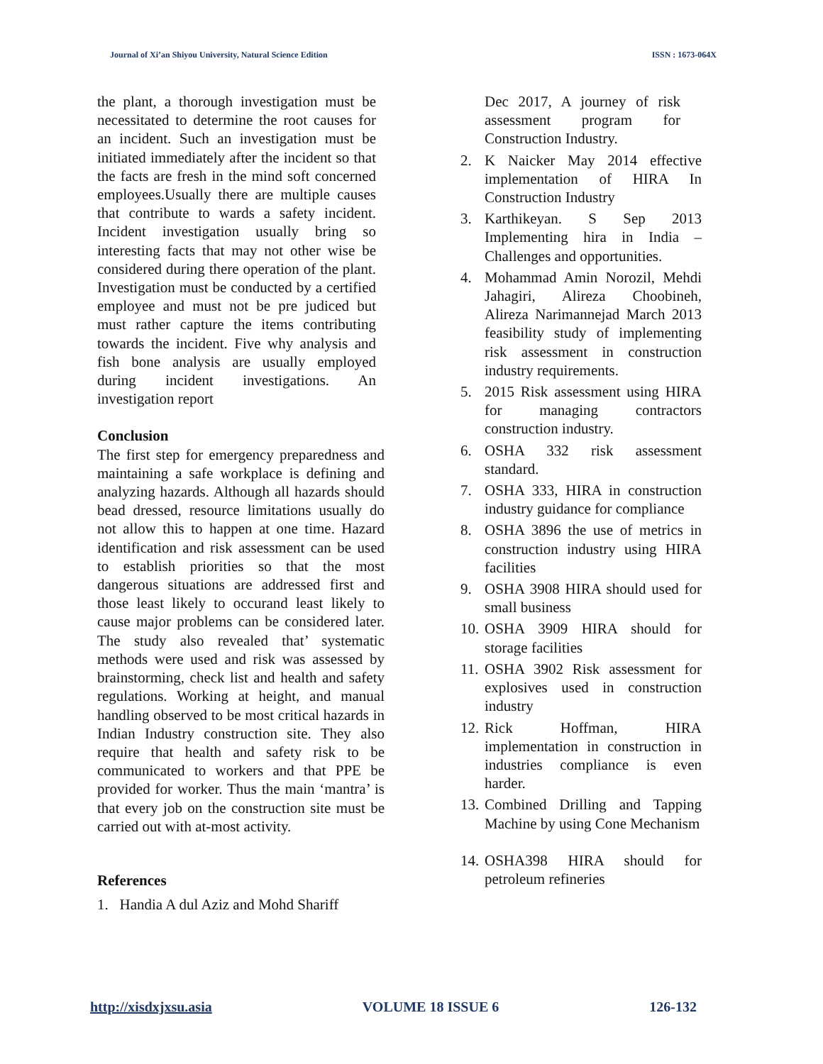Journal of Xi’an Shiyou University, Natural Science Edition ISSN : 1673-064X
the plant, a thorough investigation must be necessitated to determine the root causes for an incident. Such an investigation must be initiated immediately after the incident so that the facts are fresh in the mind soft concerned employees.Usually there are multiple causes that contribute to wards a safety incident. Incident investigation usually bring so interesting facts that may not other wise be considered during there operation of the plant. Investigation must be conducted by a certified employee and must not be pre judiced but must rather capture the items contributing towards the incident. Five why analysis and fish bone analysis are usually employed during incident investigations. An investigation report
Conclusion
The first step for emergency preparedness and maintaining a safe workplace is defining and analyzing hazards. Although all hazards should bead dressed, resource limitations usually do not allow this to happen at one time. Hazard identification and risk assessment can be used to establish priorities so that the most dangerous situations are addressed first and those least likely to occurand least likely to cause major problems can be considered later. The study also revealed that’ systematic methods were used and risk was assessed by brainstorming, check list and health and safety regulations. Working at height, and manual handling observed to be most critical hazards in Indian Industry construction site. They also require that health and safety risk to be communicated to workers and that PPE be provided for worker. Thus the main ‘mantra’ is that every job on the construction site must be carried out with at-most activity.
References
1. Handia A dul Aziz and Mohd Shariff
Dec 2017, A journey of risk assessment program for Construction Industry.
2. K Naicker May 2014 effective implementation of HIRA In Construction Industry
3. Karthikeyan. S Sep 2013 Implementing hira in India – Challenges and opportunities.
4. Mohammad Amin Norozil, Mehdi Jahagiri, Alireza Choobineh, Alireza Narimannejad March 2013 feasibility study of implementing risk assessment in construction industry requirements.
5. 2015 Risk assessment using HIRA for managing contractors construction industry.
6. OSHA 332 risk assessment standard.
7. OSHA 333, HIRA in construction industry guidance for compliance
8. OSHA 3896 the use of metrics in construction industry using HIRA facilities
9. OSHA 3908 HIRA should used for small business
10. OSHA 3909 HIRA should for storage facilities
11. OSHA 3902 Risk assessment for explosives used in construction industry
12. Rick Hoffman, HIRA implementation in construction in industries compliance is even harder.
13. Combined Drilling and Tapping Machine by using Cone Mechanism
14. OSHA398 HIRA should for petroleum refineries
http://xisdxjxsu.asia VOLUME 18 ISSUE 6 126-132